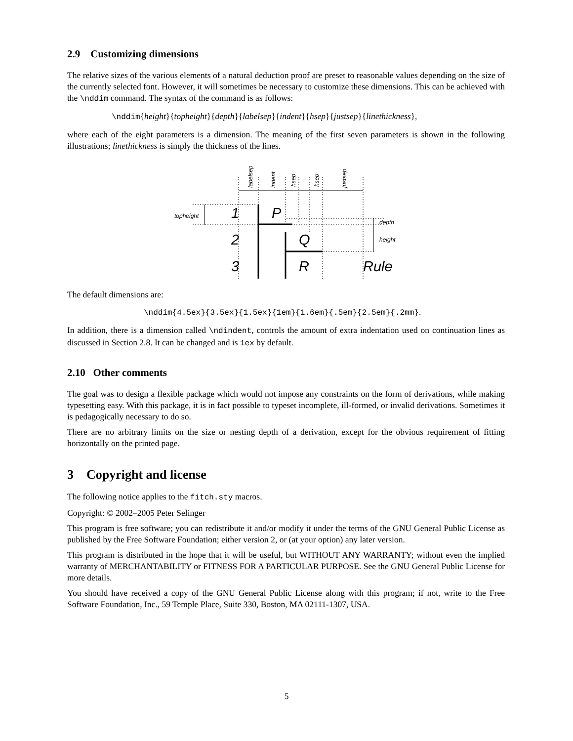2.9 Customizing dimensions
The relative sizes of the various elements of a natural deduction proof are preset to reasonable values depending on the size of the currently selected font. However, it will sometimes be necessary to customize these dimensions. This can be achieved with the \nddim command. The syntax of the command is as follows:
\nddim{height}{topheight}{depth}{labelsep}{indent}{hsep}{justsep}{linethickness},
where each of the eight parameters is a dimension. The meaning of the first seven parameters is shown in the following illustrations; linethickness is simply the thickness of the lines.
topheight
depth
height
labelsep
indent
hsep
hsep
justsep
1
P
2
Q
3
R
Rule
The default dimensions are:
\nddim{4.5ex}{3.5ex}{1.5ex}{1em}{1.6em}{.5em}{2.5em}{.2mm}.
In addition, there is a dimension called \ndindent, controls the amount of extra indentation used on continuation lines as discussed in Section 2.8. It can be changed and is 1ex by default.
2.10 Other comments
The goal was to design a flexible package which would not impose any constraints on the form of derivations, while making typesetting easy. With this package, it is in fact possible to typeset incomplete, ill-formed, or invalid derivations. Sometimes it is pedagogically necessary to do so.
There are no arbitrary limits on the size or nesting depth of a derivation, except for the obvious requirement of fitting horizontally on the printed page.
3 Copyright and license
The following notice applies to the fitch.sty macros.
Copyright: © 2002–2005 Peter Selinger
This program is free software; you can redistribute it and/or modify it under the terms of the GNU General Public License as published by the Free Software Foundation; either version 2, or (at your option) any later version.
This program is distributed in the hope that it will be useful, but WITHOUT ANY WARRANTY; without even the implied warranty of MERCHANTABILITY or FITNESS FOR A PARTICULAR PURPOSE. See the GNU General Public License for more details.
You should have received a copy of the GNU General Public License along with this program; if not, write to the Free Software Foundation, Inc., 59 Temple Place, Suite 330, Boston, MA 02111-1307, USA.
5